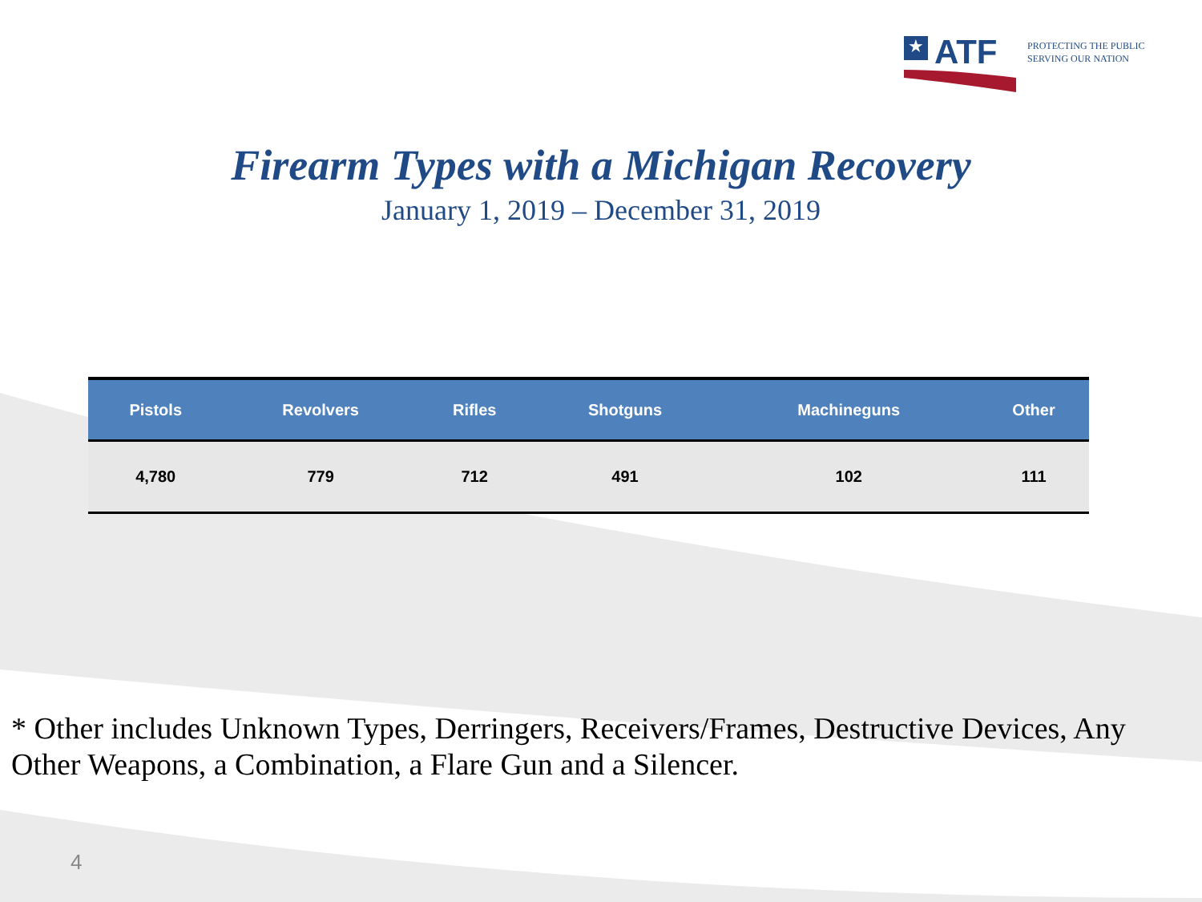★
ATF
PROTECTING THE PUBLIC
SERVING OUR NATION
Firearm Types with a Michigan Recovery
January 1, 2019 – December 31, 2019
| Pistols | Revolvers | Rifles | Shotguns | Machineguns | Other |
| --- | --- | --- | --- | --- | --- |
| 4,780 | 779 | 712 | 491 | 102 | 111 |
* Other includes Unknown Types, Derringers, Receivers/Frames, Destructive Devices, Any Other Weapons, a Combination, a Flare Gun and a Silencer.
4